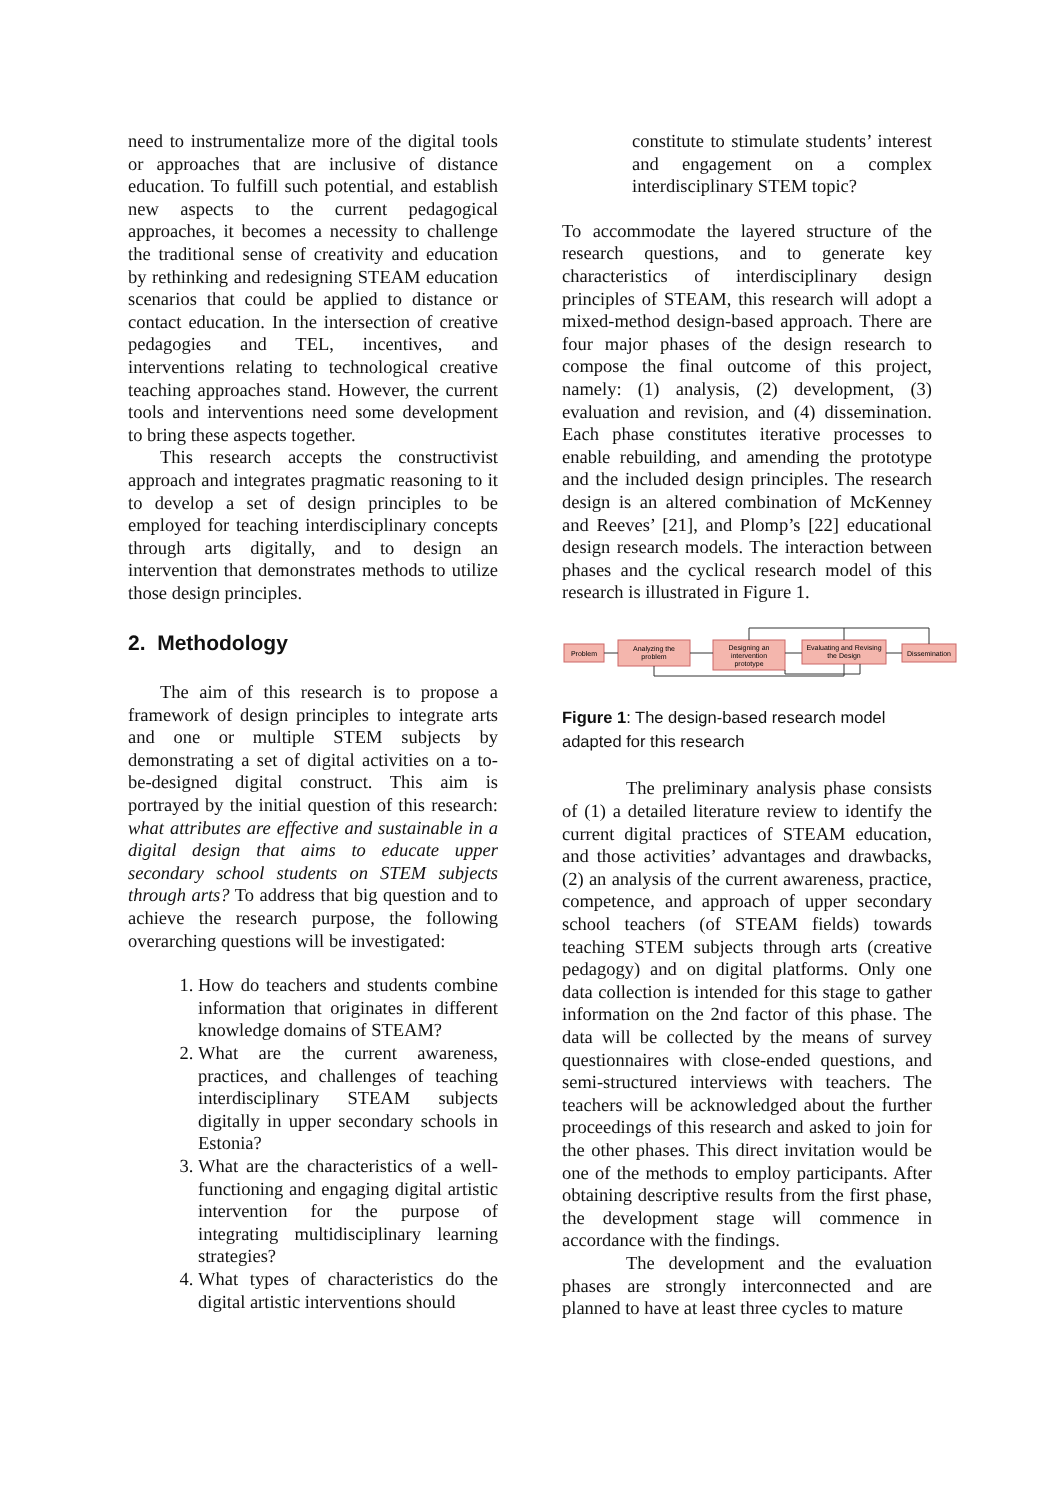need to instrumentalize more of the digital tools or approaches that are inclusive of distance education. To fulfill such potential, and establish new aspects to the current pedagogical approaches, it becomes a necessity to challenge the traditional sense of creativity and education by rethinking and redesigning STEAM education scenarios that could be applied to distance or contact education. In the intersection of creative pedagogies and TEL, incentives, and interventions relating to technological creative teaching approaches stand. However, the current tools and interventions need some development to bring these aspects together.
This research accepts the constructivist approach and integrates pragmatic reasoning to it to develop a set of design principles to be employed for teaching interdisciplinary concepts through arts digitally, and to design an intervention that demonstrates methods to utilize those design principles.
2. Methodology
The aim of this research is to propose a framework of design principles to integrate arts and one or multiple STEM subjects by demonstrating a set of digital activities on a to-be-designed digital construct. This aim is portrayed by the initial question of this research: what attributes are effective and sustainable in a digital design that aims to educate upper secondary school students on STEM subjects through arts? To address that big question and to achieve the research purpose, the following overarching questions will be investigated:
1. How do teachers and students combine information that originates in different knowledge domains of STEAM?
2. What are the current awareness, practices, and challenges of teaching interdisciplinary STEAM subjects digitally in upper secondary schools in Estonia?
3. What are the characteristics of a well-functioning and engaging digital artistic intervention for the purpose of integrating multidisciplinary learning strategies?
4. What types of characteristics do the digital artistic interventions should
constitute to stimulate students’ interest and engagement on a complex interdisciplinary STEM topic?
To accommodate the layered structure of the research questions, and to generate key characteristics of interdisciplinary design principles of STEAM, this research will adopt a mixed-method design-based approach. There are four major phases of the design research to compose the final outcome of this project, namely: (1) analysis, (2) development, (3) evaluation and revision, and (4) dissemination. Each phase constitutes iterative processes to enable rebuilding, and amending the prototype and the included design principles. The research design is an altered combination of McKenney and Reeves’ [21], and Plomp’s [22] educational design research models. The interaction between phases and the cyclical research model of this research is illustrated in Figure 1.
Problem
Analyzing the
problem
Designing an
intervention
prototype
Evaluating and Revising
the Design
Dissemination
Figure 1: The design-based research model adapted for this research
The preliminary analysis phase consists of (1) a detailed literature review to identify the current digital practices of STEAM education, and those activities’ advantages and drawbacks, (2) an analysis of the current awareness, practice, competence, and approach of upper secondary school teachers (of STEAM fields) towards teaching STEM subjects through arts (creative pedagogy) and on digital platforms. Only one data collection is intended for this stage to gather information on the 2nd factor of this phase. The data will be collected by the means of survey questionnaires with close-ended questions, and semi-structured interviews with teachers. The teachers will be acknowledged about the further proceedings of this research and asked to join for the other phases. This direct invitation would be one of the methods to employ participants. After obtaining descriptive results from the first phase, the development stage will commence in accordance with the findings.
The development and the evaluation phases are strongly interconnected and are planned to have at least three cycles to mature